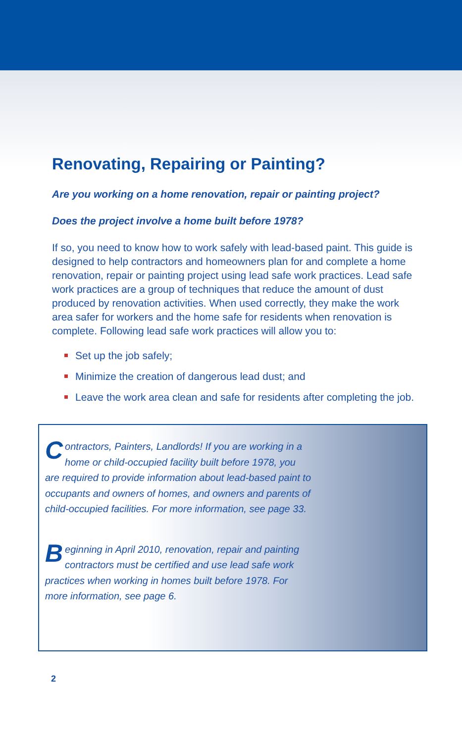Renovating, Repairing or Painting?
Are you working on a home renovation, repair or painting project?
Does the project involve a home built before 1978?
If so, you need to know how to work safely with lead-based paint. This guide is designed to help contractors and homeowners plan for and complete a home renovation, repair or painting project using lead safe work practices. Lead safe work practices are a group of techniques that reduce the amount of dust produced by renovation activities. When used correctly, they make the work area safer for workers and the home safe for residents when renovation is complete. Following lead safe work practices will allow you to:
Set up the job safely;
Minimize the creation of dangerous lead dust; and
Leave the work area clean and safe for residents after completing the job.
Contractors, Painters, Landlords! If you are working in a home or child-occupied facility built before 1978, you are required to provide information about lead-based paint to occupants and owners of homes, and owners and parents of child-occupied facilities. For more information, see page 33.
Beginning in April 2010, renovation, repair and painting contractors must be certified and use lead safe work practices when working in homes built before 1978. For more information, see page 6.
2